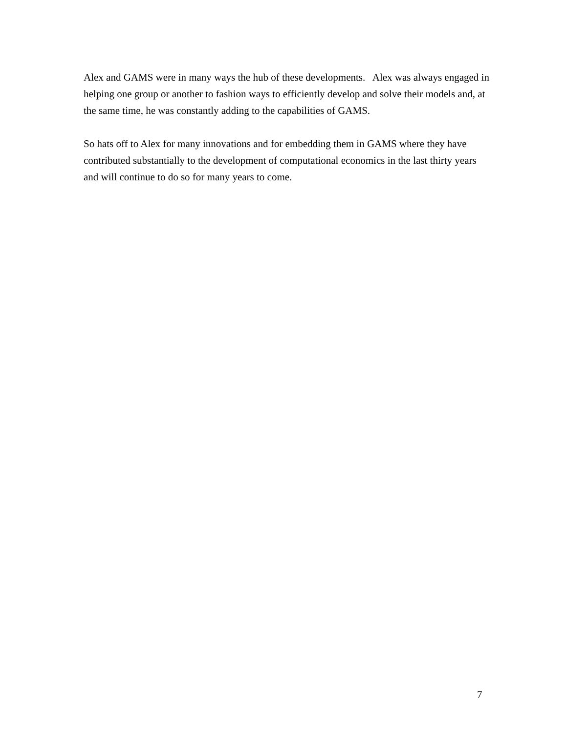Alex and GAMS were in many ways the hub of these developments. Alex was always engaged in helping one group or another to fashion ways to efficiently develop and solve their models and, at the same time, he was constantly adding to the capabilities of GAMS.
So hats off to Alex for many innovations and for embedding them in GAMS where they have contributed substantially to the development of computational economics in the last thirty years and will continue to do so for many years to come.
7